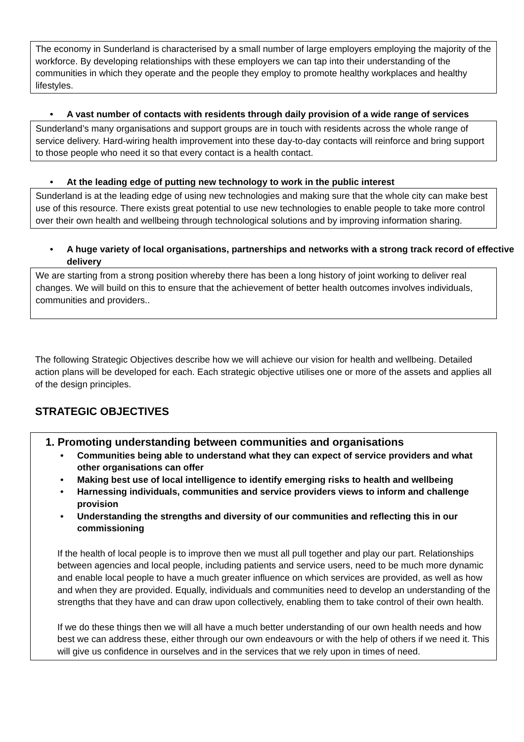The economy in Sunderland is characterised by a small number of large employers employing the majority of the workforce. By developing relationships with these employers we can tap into their understanding of the communities in which they operate and the people they employ to promote healthy workplaces and healthy lifestyles.
• A vast number of contacts with residents through daily provision of a wide range of services
Sunderland’s many organisations and support groups are in touch with residents across the whole range of service delivery. Hard-wiring health improvement into these day-to-day contacts will reinforce and bring support to those people who need it so that every contact is a health contact.
• At the leading edge of putting new technology to work in the public interest
Sunderland is at the leading edge of using new technologies and making sure that the whole city can make best use of this resource. There exists great potential to use new technologies to enable people to take more control over their own health and wellbeing through technological solutions and by improving information sharing.
• A huge variety of local organisations, partnerships and networks with a strong track record of effective delivery
We are starting from a strong position whereby there has been a long history of joint working to deliver real changes. We will build on this to ensure that the achievement of better health outcomes involves individuals, communities and providers..
The following Strategic Objectives describe how we will achieve our vision for health and wellbeing. Detailed action plans will be developed for each. Each strategic objective utilises one or more of the assets and applies all of the design principles.
STRATEGIC OBJECTIVES
1. Promoting understanding between communities and organisations
• Communities being able to understand what they can expect of service providers and what other organisations can offer
• Making best use of local intelligence to identify emerging risks to health and wellbeing
• Harnessing individuals, communities and service providers views to inform and challenge provision
• Understanding the strengths and diversity of our communities and reflecting this in our commissioning
If the health of local people is to improve then we must all pull together and play our part. Relationships between agencies and local people, including patients and service users, need to be much more dynamic and enable local people to have a much greater influence on which services are provided, as well as how and when they are provided. Equally, individuals and communities need to develop an understanding of the strengths that they have and can draw upon collectively, enabling them to take control of their own health.
If we do these things then we will all have a much better understanding of our own health needs and how best we can address these, either through our own endeavours or with the help of others if we need it. This will give us confidence in ourselves and in the services that we rely upon in times of need.